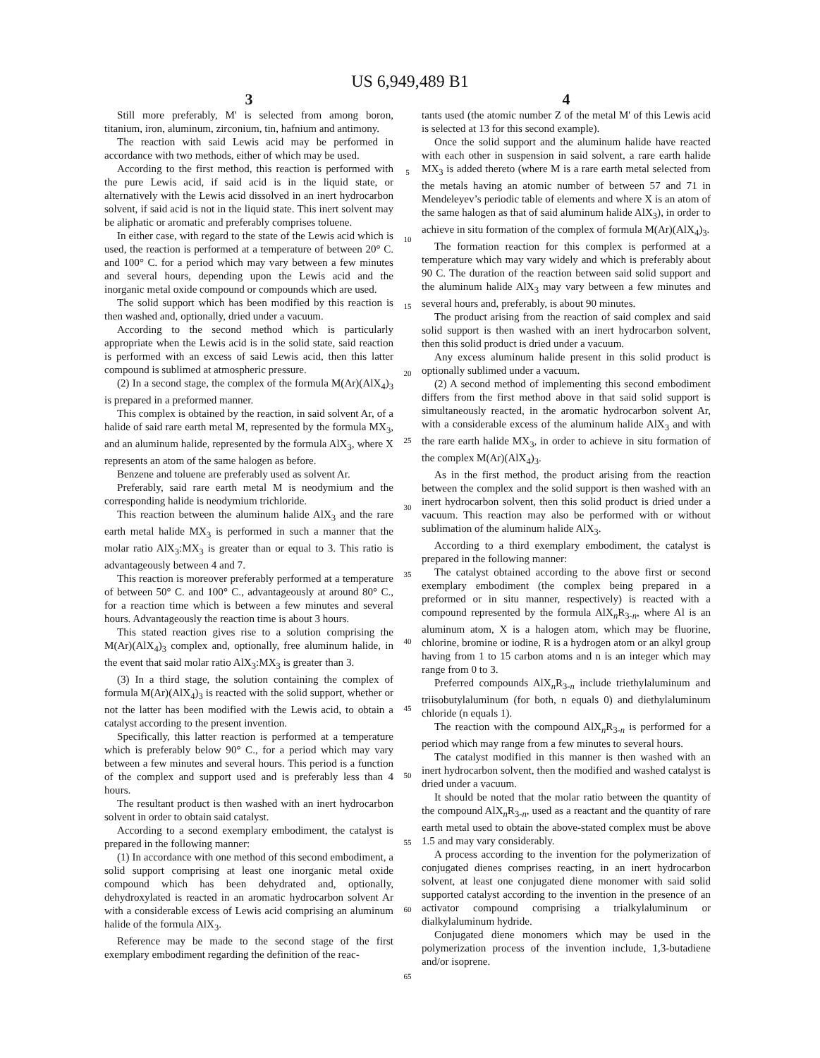US 6,949,489 B1
3
Still more preferably, M' is selected from among boron, titanium, iron, aluminum, zirconium, tin, hafnium and antimony.
The reaction with said Lewis acid may be performed in accordance with two methods, either of which may be used.
According to the first method, this reaction is performed with the pure Lewis acid, if said acid is in the liquid state, or alternatively with the Lewis acid dissolved in an inert hydrocarbon solvent, if said acid is not in the liquid state. This inert solvent may be aliphatic or aromatic and preferably comprises toluene.
In either case, with regard to the state of the Lewis acid which is used, the reaction is performed at a temperature of between 20° C. and 100° C. for a period which may vary between a few minutes and several hours, depending upon the Lewis acid and the inorganic metal oxide compound or compounds which are used.
The solid support which has been modified by this reaction is then washed and, optionally, dried under a vacuum.
According to the second method which is particularly appropriate when the Lewis acid is in the solid state, said reaction is performed with an excess of said Lewis acid, then this latter compound is sublimed at atmospheric pressure.
(2) In a second stage, the complex of the formula M(Ar)(AlX<sub>4</sub>)<sub>3</sub> is prepared in a preformed manner.
This complex is obtained by the reaction, in said solvent Ar, of a halide of said rare earth metal M, represented by the formula MX<sub>3</sub>, and an aluminum halide, represented by the formula AlX<sub>3</sub>, where X represents an atom of the same halogen as before.
Benzene and toluene are preferably used as solvent Ar.
Preferably, said rare earth metal M is neodymium and the corresponding halide is neodymium trichloride.
This reaction between the aluminum halide AlX<sub>3</sub> and the rare earth metal halide MX<sub>3</sub> is performed in such a manner that the molar ratio AlX<sub>3</sub>:MX<sub>3</sub> is greater than or equal to 3. This ratio is advantageously between 4 and 7.
This reaction is moreover preferably performed at a temperature of between 50° C. and 100° C., advantageously at around 80° C., for a reaction time which is between a few minutes and several hours. Advantageously the reaction time is about 3 hours.
This stated reaction gives rise to a solution comprising the M(Ar)(AlX<sub>4</sub>)<sub>3</sub> complex and, optionally, free aluminum halide, in the event that said molar ratio AlX<sub>3</sub>:MX<sub>3</sub> is greater than 3.
(3) In a third stage, the solution containing the complex of formula M(Ar)(AlX<sub>4</sub>)<sub>3</sub> is reacted with the solid support, whether or not the latter has been modified with the Lewis acid, to obtain a catalyst according to the present invention.
Specifically, this latter reaction is performed at a temperature which is preferably below 90° C., for a period which may vary between a few minutes and several hours. This period is a function of the complex and support used and is preferably less than 4 hours.
The resultant product is then washed with an inert hydrocarbon solvent in order to obtain said catalyst.
According to a second exemplary embodiment, the catalyst is prepared in the following manner:
(1) In accordance with one method of this second embodiment, a solid support comprising at least one inorganic metal oxide compound which has been dehydrated and, optionally, dehydroxylated is reacted in an aromatic hydrocarbon solvent Ar with a considerable excess of Lewis acid comprising an aluminum halide of the formula AlX<sub>3</sub>.
Reference may be made to the second stage of the first exemplary embodiment regarding the definition of the reac-
5
10
15
20
25
30
35
40
45
50
55
60
65
4
tants used (the atomic number Z of the metal M' of this Lewis acid is selected at 13 for this second example).
Once the solid support and the aluminum halide have reacted with each other in suspension in said solvent, a rare earth halide MX<sub>3</sub> is added thereto (where M is a rare earth metal selected from the metals having an atomic number of between 57 and 71 in Mendeleyev’s periodic table of elements and where X is an atom of the same halogen as that of said aluminum halide AlX<sub>3</sub>), in order to achieve in situ formation of the complex of formula M(Ar)(AlX<sub>4</sub>)<sub>3</sub>.
The formation reaction for this complex is performed at a temperature which may vary widely and which is preferably about 90 C. The duration of the reaction between said solid support and the aluminum halide AlX<sub>3</sub> may vary between a few minutes and several hours and, preferably, is about 90 minutes.
The product arising from the reaction of said complex and said solid support is then washed with an inert hydrocarbon solvent, then this solid product is dried under a vacuum.
Any excess aluminum halide present in this solid product is optionally sublimed under a vacuum.
(2) A second method of implementing this second embodiment differs from the first method above in that said solid support is simultaneously reacted, in the aromatic hydrocarbon solvent Ar, with a considerable excess of the aluminum halide AlX<sub>3</sub> and with the rare earth halide MX<sub>3</sub>, in order to achieve in situ formation of the complex M(Ar)(AlX<sub>4</sub>)<sub>3</sub>.
As in the first method, the product arising from the reaction between the complex and the solid support is then washed with an inert hydrocarbon solvent, then this solid product is dried under a vacuum. This reaction may also be performed with or without sublimation of the aluminum halide AlX<sub>3</sub>.
According to a third exemplary embodiment, the catalyst is prepared in the following manner:
The catalyst obtained according to the above first or second exemplary embodiment (the complex being prepared in a preformed or in situ manner, respectively) is reacted with a compound represented by the formula AlX<sub>n</sub>R<sub>3-n</sub>, where Al is an aluminum atom, X is a halogen atom, which may be fluorine, chlorine, bromine or iodine, R is a hydrogen atom or an alkyl group having from 1 to 15 carbon atoms and n is an integer which may range from 0 to 3.
Preferred compounds AlX<sub>n</sub>R<sub>3-n</sub> include triethylaluminum and triisobutylaluminum (for both, n equals 0) and diethylaluminum chloride (n equals 1).
The reaction with the compound AlX<sub>n</sub>R<sub>3-n</sub> is performed for a period which may range from a few minutes to several hours.
The catalyst modified in this manner is then washed with an inert hydrocarbon solvent, then the modified and washed catalyst is dried under a vacuum.
It should be noted that the molar ratio between the quantity of the compound AlX<sub>n</sub>R<sub>3-n</sub>, used as a reactant and the quantity of rare earth metal used to obtain the above-stated complex must be above 1.5 and may vary considerably.
A process according to the invention for the polymerization of conjugated dienes comprises reacting, in an inert hydrocarbon solvent, at least one conjugated diene monomer with said solid supported catalyst according to the invention in the presence of an activator compound comprising a trialkylaluminum or dialkylaluminum hydride.
Conjugated diene monomers which may be used in the polymerization process of the invention include, 1,3-butadiene and/or isoprene.